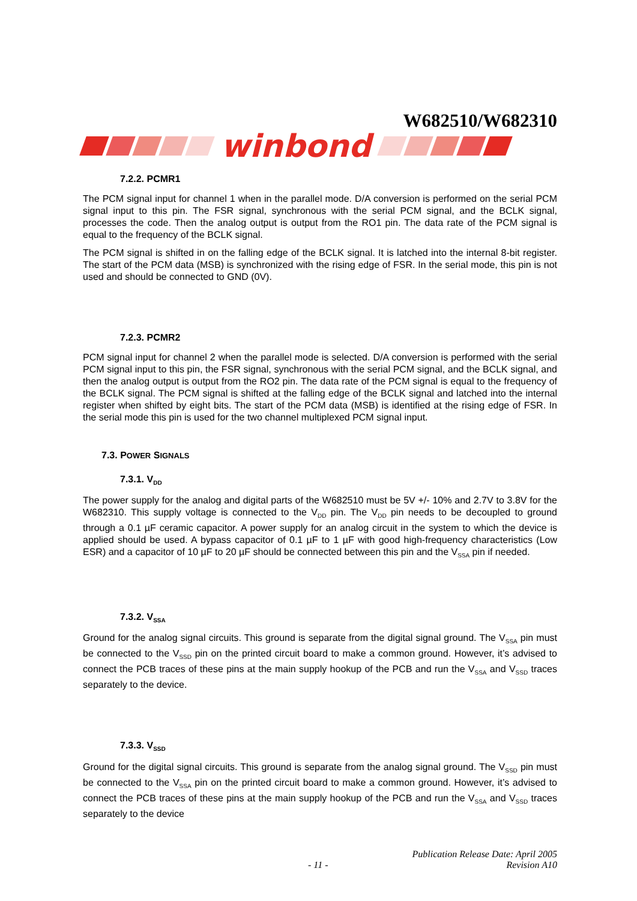W682510/W682310
winbond
7.2.2. PCMR1
The PCM signal input for channel 1 when in the parallel mode. D/A conversion is performed on the serial PCM signal input to this pin. The FSR signal, synchronous with the serial PCM signal, and the BCLK signal, processes the code. Then the analog output is output from the RO1 pin. The data rate of the PCM signal is equal to the frequency of the BCLK signal.
The PCM signal is shifted in on the falling edge of the BCLK signal. It is latched into the internal 8-bit register. The start of the PCM data (MSB) is synchronized with the rising edge of FSR. In the serial mode, this pin is not used and should be connected to GND (0V).
7.2.3. PCMR2
PCM signal input for channel 2 when the parallel mode is selected. D/A conversion is performed with the serial PCM signal input to this pin, the FSR signal, synchronous with the serial PCM signal, and the BCLK signal, and then the analog output is output from the RO2 pin. The data rate of the PCM signal is equal to the frequency of the BCLK signal. The PCM signal is shifted at the falling edge of the BCLK signal and latched into the internal register when shifted by eight bits. The start of the PCM data (MSB) is identified at the rising edge of FSR. In the serial mode this pin is used for the two channel multiplexed PCM signal input.
7.3. POWER SIGNALS
7.3.1. V<sub>DD</sub>
The power supply for the analog and digital parts of the W682510 must be 5V +/- 10% and 2.7V to 3.8V for the W682310. This supply voltage is connected to the V<sub>DD</sub> pin. The V<sub>DD</sub> pin needs to be decoupled to ground through a 0.1 µF ceramic capacitor. A power supply for an analog circuit in the system to which the device is applied should be used. A bypass capacitor of 0.1 µF to 1 µF with good high-frequency characteristics (Low ESR) and a capacitor of 10 µF to 20 µF should be connected between this pin and the V<sub>SSA</sub> pin if needed.
7.3.2. V<sub>SSA</sub>
Ground for the analog signal circuits. This ground is separate from the digital signal ground. The V<sub>SSA</sub> pin must be connected to the V<sub>SSD</sub> pin on the printed circuit board to make a common ground. However, it’s advised to connect the PCB traces of these pins at the main supply hookup of the PCB and run the V<sub>SSA</sub> and V<sub>SSD</sub> traces separately to the device.
7.3.3. V<sub>SSD</sub>
Ground for the digital signal circuits. This ground is separate from the analog signal ground. The V<sub>SSD</sub> pin must be connected to the V<sub>SSA</sub> pin on the printed circuit board to make a common ground. However, it’s advised to connect the PCB traces of these pins at the main supply hookup of the PCB and run the V<sub>SSA</sub> and V<sub>SSD</sub> traces separately to the device
Publication Release Date: April 2005
- 11 - Revision A10